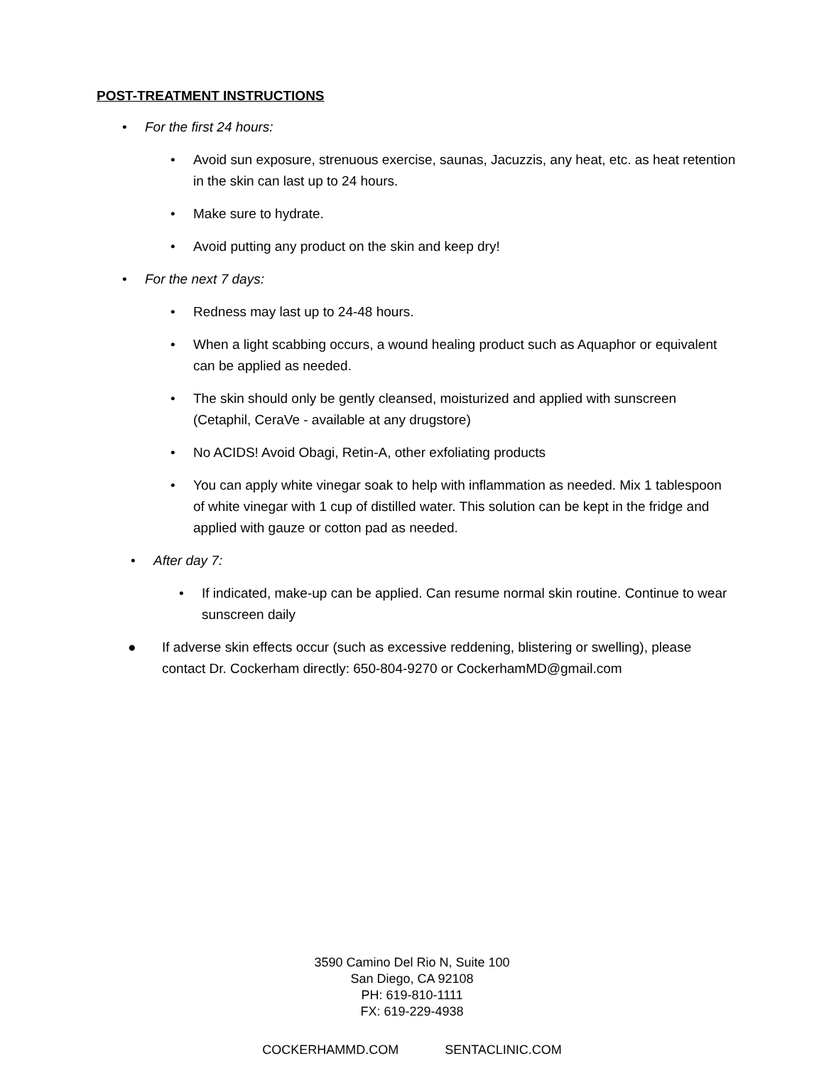POST-TREATMENT INSTRUCTIONS
• For the first 24 hours:
• Avoid sun exposure, strenuous exercise, saunas, Jacuzzis, any heat, etc. as heat retention in the skin can last up to 24 hours.
• Make sure to hydrate.
• Avoid putting any product on the skin and keep dry!
• For the next 7 days:
• Redness may last up to 24-48 hours.
• When a light scabbing occurs, a wound healing product such as Aquaphor or equivalent can be applied as needed.
• The skin should only be gently cleansed, moisturized and applied with sunscreen (Cetaphil, CeraVe - available at any drugstore)
• No ACIDS! Avoid Obagi, Retin-A, other exfoliating products
• You can apply white vinegar soak to help with inflammation as needed. Mix 1 tablespoon of white vinegar with 1 cup of distilled water. This solution can be kept in the fridge and applied with gauze or cotton pad as needed.
• After day 7:
• If indicated, make-up can be applied. Can resume normal skin routine. Continue to wear sunscreen daily
● If adverse skin effects occur (such as excessive reddening, blistering or swelling), please contact Dr. Cockerham directly: 650-804-9270 or CockerhamMD@gmail.com
3590 Camino Del Rio N, Suite 100
San Diego, CA 92108
PH: 619-810-1111
FX: 619-229-4938
COCKERHAMMD.COM SENTACLINIC.COM